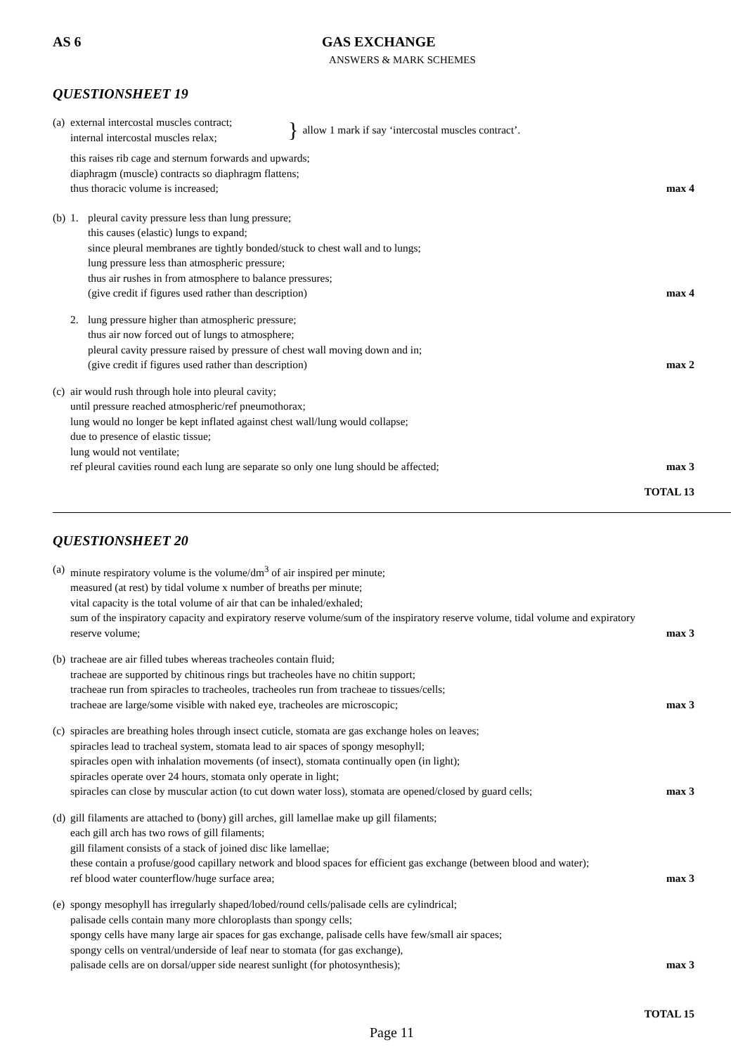AS 6 GAS EXCHANGE
ANSWERS & MARK SCHEMES
QUESTIONSHEET 19
(a)
external intercostal muscles contract;
internal intercostal muscles relax;
}
allow 1 mark if say ‘intercostal muscles contract’.
this raises rib cage and sternum forwards and upwards;
diaphragm (muscle) contracts so diaphragm flattens;
thus thoracic volume is increased; max 4
(b)
1. pleural cavity pressure less than lung pressure;
this causes (elastic) lungs to expand;
since pleural membranes are tightly bonded/stuck to chest wall and to lungs;
lung pressure less than atmospheric pressure;
thus air rushes in from atmosphere to balance pressures;
(give credit if figures used rather than description) max 4
2. lung pressure higher than atmospheric pressure;
thus air now forced out of lungs to atmosphere;
pleural cavity pressure raised by pressure of chest wall moving down and in;
(give credit if figures used rather than description) max 2
(c)
air would rush through hole into pleural cavity;
until pressure reached atmospheric/ref pneumothorax;
lung would no longer be kept inflated against chest wall/lung would collapse;
due to presence of elastic tissue;
lung would not ventilate;
ref pleural cavities round each lung are separate so only one lung should be affected; max 3
TOTAL 13
QUESTIONSHEET 20
(a)
minute respiratory volume is the volume/dm<sup>3</sup> of air inspired per minute;
measured (at rest) by tidal volume x number of breaths per minute;
vital capacity is the total volume of air that can be inhaled/exhaled;
sum of the inspiratory capacity and expiratory reserve volume/sum of the inspiratory reserve volume, tidal volume and expiratory
reserve volume; max 3
(b)
tracheae are air filled tubes whereas tracheoles contain fluid;
tracheae are supported by chitinous rings but tracheoles have no chitin support;
tracheae run from spiracles to tracheoles, tracheoles run from tracheae to tissues/cells;
tracheae are large/some visible with naked eye, tracheoles are microscopic; max 3
(c)
spiracles are breathing holes through insect cuticle, stomata are gas exchange holes on leaves;
spiracles lead to tracheal system, stomata lead to air spaces of spongy mesophyll;
spiracles open with inhalation movements (of insect), stomata continually open (in light);
spiracles operate over 24 hours, stomata only operate in light;
spiracles can close by muscular action (to cut down water loss), stomata are opened/closed by guard cells; max 3
(d)
gill filaments are attached to (bony) gill arches, gill lamellae make up gill filaments;
each gill arch has two rows of gill filaments;
gill filament consists of a stack of joined disc like lamellae;
these contain a profuse/good capillary network and blood spaces for efficient gas exchange (between blood and water);
ref blood water counterflow/huge surface area; max 3
(e)
spongy mesophyll has irregularly shaped/lobed/round cells/palisade cells are cylindrical;
palisade cells contain many more chloroplasts than spongy cells;
spongy cells have many large air spaces for gas exchange, palisade cells have few/small air spaces;
spongy cells on ventral/underside of leaf near to stomata (for gas exchange),
palisade cells are on dorsal/upper side nearest sunlight (for photosynthesis); max 3
TOTAL 15
Page 11